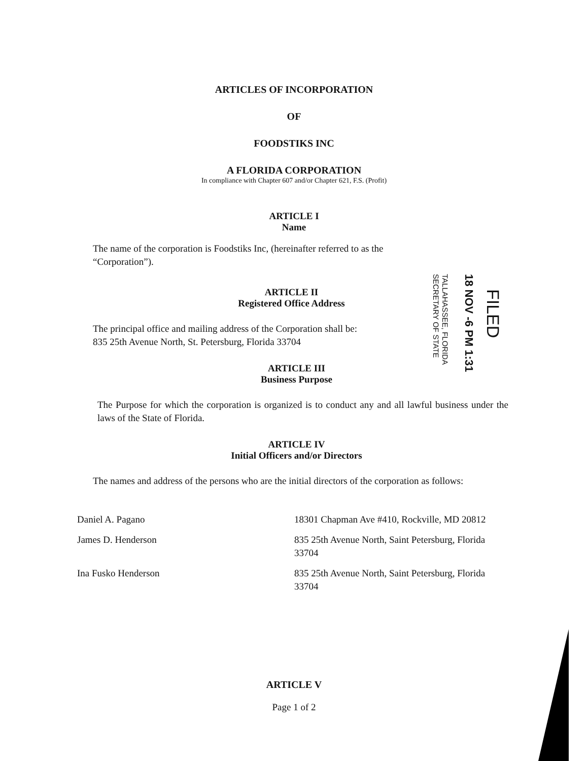ARTICLES OF INCORPORATION
OF
FOODSTIKS INC
A FLORIDA CORPORATION
In compliance with Chapter 607 and/or Chapter 621, F.S. (Profit)
ARTICLE I
Name
The name of the corporation is Foodstiks Inc, (hereinafter referred to as the “Corporation”).
ARTICLE II
Registered Office Address
The principal office and mailing address of the Corporation shall be:
835 25th Avenue North, St. Petersburg, Florida 33704
ARTICLE III
Business Purpose
The Purpose for which the corporation is organized is to conduct any and all lawful business under the laws of the State of Florida.
ARTICLE IV
Initial Officers and/or Directors
The names and address of the persons who are the initial directors of the corporation as follows:
| Daniel A. Pagano | 18301 Chapman Ave #410, Rockville, MD 20812 |
| James D. Henderson | 835 25th Avenue North, Saint Petersburg, Florida 33704 |
| Ina Fusko Henderson | 835 25th Avenue North, Saint Petersburg, Florida 33704 |
ARTICLE V
Page 1 of 2
TALLAHASSEE, FLORIDA
SECRETARY OF STATE
18 NOV -6 PM 1:31
FILED